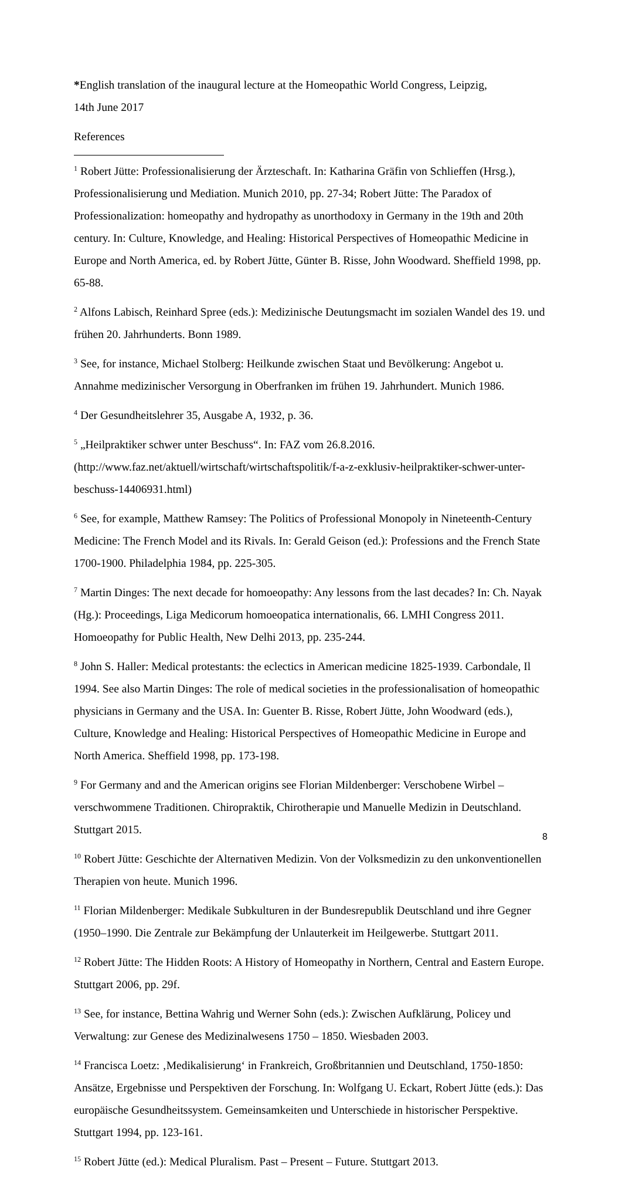*English translation of the inaugural lecture at the Homeopathic World Congress, Leipzig,
14th June 2017
References
<sup>1</sup> Robert Jütte: Professionalisierung der Ärzteschaft. In: Katharina Gräfin von Schlieffen (Hrsg.), Professionalisierung und Mediation. Munich 2010, pp. 27-34; Robert Jütte: The Paradox of Professionalization: homeopathy and hydropathy as unorthodoxy in Germany in the 19th and 20th century. In: Culture, Knowledge, and Healing: Historical Perspectives of Homeopathic Medicine in Europe and North America, ed. by Robert Jütte, Günter B. Risse, John Woodward. Sheffield 1998, pp. 65-88.
<sup>2</sup> Alfons Labisch, Reinhard Spree (eds.): Medizinische Deutungsmacht im sozialen Wandel des 19. und frühen 20. Jahrhunderts. Bonn 1989.
<sup>3</sup> See, for instance, Michael Stolberg: Heilkunde zwischen Staat und Bevölkerung: Angebot u. Annahme medizinischer Versorgung in Oberfranken im frühen 19. Jahrhundert. Munich 1986.
<sup>4</sup> Der Gesundheitslehrer 35, Ausgabe A, 1932, p. 36.
<sup>5</sup> „Heilpraktiker schwer unter Beschuss“. In: FAZ vom 26.8.2016. (http://www.faz.net/aktuell/wirtschaft/wirtschaftspolitik/f-a-z-exklusiv-heilpraktiker-schwer-unter-beschuss-14406931.html)
<sup>6</sup> See, for example, Matthew Ramsey: The Politics of Professional Monopoly in Nineteenth-Century Medicine: The French Model and its Rivals. In: Gerald Geison (ed.): Professions and the French State 1700-1900. Philadelphia 1984, pp. 225-305.
<sup>7</sup> Martin Dinges: The next decade for homoeopathy: Any lessons from the last decades? In: Ch. Nayak (Hg.): Proceedings, Liga Medicorum homoeopatica internationalis, 66. LMHI Congress 2011. Homoeopathy for Public Health, New Delhi 2013, pp. 235-244.
<sup>8</sup> John S. Haller: Medical protestants: the eclectics in American medicine 1825-1939. Carbondale, Il 1994. See also Martin Dinges: The role of medical societies in the professionalisation of homeopathic physicians in Germany and the USA. In: Guenter B. Risse, Robert Jütte, John Woodward (eds.), Culture, Knowledge and Healing: Historical Perspectives of Homeopathic Medicine in Europe and North America. Sheffield 1998, pp. 173-198.
<sup>9</sup> For Germany and and the American origins see Florian Mildenberger: Verschobene Wirbel – verschwommene Traditionen. Chiropraktik, Chirotherapie und Manuelle Medizin in Deutschland. Stuttgart 2015.
<sup>10</sup> Robert Jütte: Geschichte der Alternativen Medizin. Von der Volksmedizin zu den unkonventionellen Therapien von heute. Munich 1996.
<sup>11</sup> Florian Mildenberger: Medikale Subkulturen in der Bundesrepublik Deutschland und ihre Gegner (1950–1990. Die Zentrale zur Bekämpfung der Unlauterkeit im Heilgewerbe. Stuttgart 2011.
<sup>12</sup> Robert Jütte: The Hidden Roots: A History of Homeopathy in Northern, Central and Eastern Europe. Stuttgart 2006, pp. 29f.
<sup>13</sup> See, for instance, Bettina Wahrig und Werner Sohn (eds.): Zwischen Aufklärung, Policey und Verwaltung: zur Genese des Medizinalwesens 1750 – 1850. Wiesbaden 2003.
<sup>14</sup> Francisca Loetz: ‚Medikalisierung‘ in Frankreich, Großbritannien und Deutschland, 1750-1850: Ansätze, Ergebnisse und Perspektiven der Forschung. In: Wolfgang U. Eckart, Robert Jütte (eds.): Das europäische Gesundheitssystem. Gemeinsamkeiten und Unterschiede in historischer Perspektive. Stuttgart 1994, pp. 123-161.
<sup>15</sup> Robert Jütte (ed.): Medical Pluralism. Past – Present – Future. Stuttgart 2013.
8